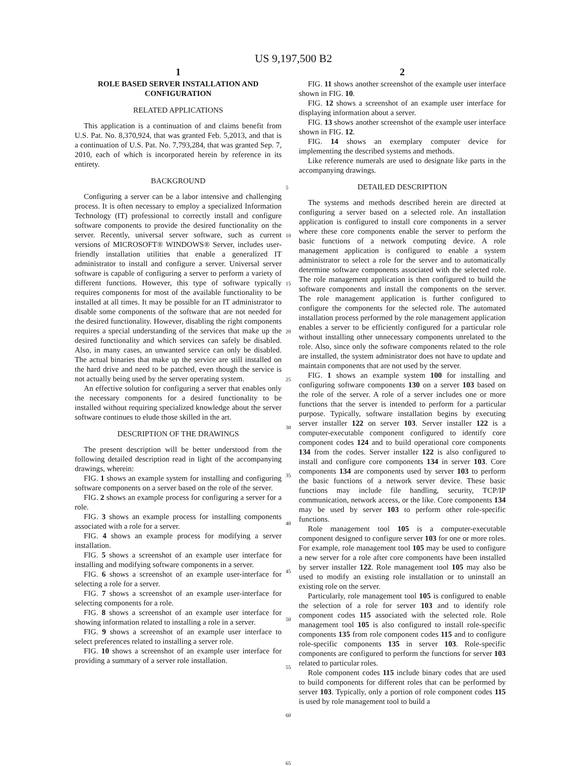US 9,197,500 B2
1
ROLE BASED SERVER INSTALLATION AND CONFIGURATION
RELATED APPLICATIONS
This application is a continuation of and claims benefit from U.S. Pat. No. 8,370,924, that was granted Feb. 5,2013, and that is a continuation of U.S. Pat. No. 7,793,284, that was granted Sep. 7, 2010, each of which is incorporated herein by reference in its entirety.
BACKGROUND
Configuring a server can be a labor intensive and challenging process. It is often necessary to employ a specialized Information Technology (IT) professional to correctly install and configure software components to provide the desired functionality on the server. Recently, universal server software, such as current versions of MICROSOFT® WINDOWS® Server, includes user-friendly installation utilities that enable a generalized IT administrator to install and configure a server. Universal server software is capable of configuring a server to perform a variety of different functions. However, this type of software typically requires components for most of the available functionality to be installed at all times. It may be possible for an IT administrator to disable some components of the software that are not needed for the desired functionality. However, disabling the right components requires a special understanding of the services that make up the desired functionality and which services can safely be disabled. Also, in many cases, an unwanted service can only be disabled. The actual binaries that make up the service are still installed on the hard drive and need to be patched, even though the service is not actually being used by the server operating system.
An effective solution for configuring a server that enables only the necessary components for a desired functionality to be installed without requiring specialized knowledge about the server software continues to elude those skilled in the art.
DESCRIPTION OF THE DRAWINGS
The present description will be better understood from the following detailed description read in light of the accompanying drawings, wherein:
FIG. 1 shows an example system for installing and configuring software components on a server based on the role of the server.
FIG. 2 shows an example process for configuring a server for a role.
FIG. 3 shows an example process for installing components associated with a role for a server.
FIG. 4 shows an example process for modifying a server installation.
FIG. 5 shows a screenshot of an example user interface for installing and modifying software components in a server.
FIG. 6 shows a screenshot of an example user-interface for selecting a role for a server.
FIG. 7 shows a screenshot of an example user-interface for selecting components for a role.
FIG. 8 shows a screenshot of an example user interface for showing information related to installing a role in a server.
FIG. 9 shows a screenshot of an example user interface to select preferences related to installing a server role.
FIG. 10 shows a screenshot of an example user interface for providing a summary of a server role installation.
5
10
15
20
25
30
35
40
45
50
55
60
65
2
FIG. 11 shows another screenshot of the example user interface shown in FIG. 10.
FIG. 12 shows a screenshot of an example user interface for displaying information about a server.
FIG. 13 shows another screenshot of the example user interface shown in FIG. 12.
FIG. 14 shows an exemplary computer device for implementing the described systems and methods.
Like reference numerals are used to designate like parts in the accompanying drawings.
DETAILED DESCRIPTION
The systems and methods described herein are directed at configuring a server based on a selected role. An installation application is configured to install core components in a server where these core components enable the server to perform the basic functions of a network computing device. A role management application is configured to enable a system administrator to select a role for the server and to automatically determine software components associated with the selected role. The role management application is then configured to build the software components and install the components on the server. The role management application is further configured to configure the components for the selected role. The automated installation process performed by the role management application enables a server to be efficiently configured for a particular role without installing other unnecessary components unrelated to the role. Also, since only the software components related to the role are installed, the system administrator does not have to update and maintain components that are not used by the server.
FIG. 1 shows an example system 100 for installing and configuring software components 130 on a server 103 based on the role of the server. A role of a server includes one or more functions that the server is intended to perform for a particular purpose. Typically, software installation begins by executing server installer 122 on server 103. Server installer 122 is a computer-executable component configured to identify core component codes 124 and to build operational core components 134 from the codes. Server installer 122 is also configured to install and configure core components 134 in server 103. Core components 134 are components used by server 103 to perform the basic functions of a network server device. These basic functions may include file handling, security, TCP/IP communication, network access, or the like. Core components 134 may be used by server 103 to perform other role-specific functions.
Role management tool 105 is a computer-executable component designed to configure server 103 for one or more roles. For example, role management tool 105 may be used to configure a new server for a role after core components have been installed by server installer 122. Role management tool 105 may also be used to modify an existing role installation or to uninstall an existing role on the server.
Particularly, role management tool 105 is configured to enable the selection of a role for server 103 and to identify role component codes 115 associated with the selected role. Role management tool 105 is also configured to install role-specific components 135 from role component codes 115 and to configure role-specific components 135 in server 103. Role-specific components are configured to perform the functions for server 103 related to particular roles.
Role component codes 115 include binary codes that are used to build components for different roles that can be performed by server 103. Typically, only a portion of role component codes 115 is used by role management tool to build a